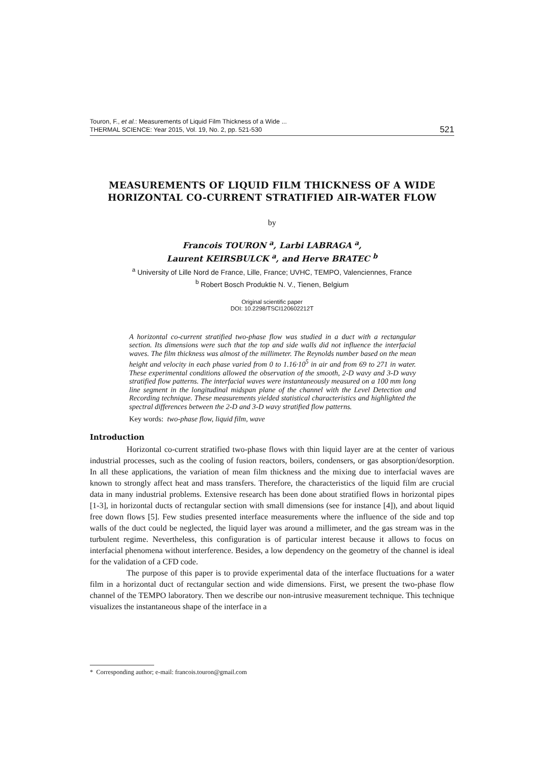Touron, F., et al.: Measurements of Liquid Film Thickness of a Wide ...
THERMAL SCIENCE: Year 2015, Vol. 19, No. 2, pp. 521-530 521
MEASUREMENTS OF LIQUID FILM THICKNESS OF A WIDE
HORIZONTAL CO-CURRENT STRATIFIED AIR-WATER FLOW
by
Francois TOURON <sup>a</sup>, Larbi LABRAGA <sup>a</sup>,
Laurent KEIRSBULCK <sup>a</sup>, and Herve BRATEC <sup>b</sup>
<sup>a</sup> University of Lille Nord de France, Lille, France; UVHC, TEMPO, Valenciennes, France
<sup>b</sup> Robert Bosch Produktie N. V., Tienen, Belgium
Original scientific paper
DOI: 10.2298/TSCI120602212T
A horizontal co-current stratified two-phase flow was studied in a duct with a rectangular section. Its dimensions were such that the top and side walls did not influence the interfacial waves. The film thickness was almost of the millimeter. The Reynolds number based on the mean height and velocity in each phase varied from 0 to 1.16·10<sup>5</sup> in air and from 69 to 271 in water. These experimental conditions allowed the observation of the smooth, 2-D wavy and 3-D wavy stratified flow patterns. The interfacial waves were instantaneously measured on a 100 mm long line segment in the longitudinal midspan plane of the channel with the Level Detection and Recording technique. These measurements yielded statistical characteristics and highlighted the spectral differences between the 2-D and 3-D wavy stratified flow patterns.
Key words: two-phase flow, liquid film, wave
Introduction
Horizontal co-current stratified two-phase flows with thin liquid layer are at the center of various industrial processes, such as the cooling of fusion reactors, boilers, condensers, or gas absorption/desorption. In all these applications, the variation of mean film thickness and the mixing due to interfacial waves are known to strongly affect heat and mass transfers. Therefore, the characteristics of the liquid film are crucial data in many industrial problems. Extensive research has been done about stratified flows in horizontal pipes [1-3], in horizontal ducts of rectangular section with small dimensions (see for instance [4]), and about liquid free down flows [5]. Few studies presented interface measurements where the influence of the side and top walls of the duct could be neglected, the liquid layer was around a millimeter, and the gas stream was in the turbulent regime. Nevertheless, this configuration is of particular interest because it allows to focus on interfacial phenomena without interference. Besides, a low dependency on the geometry of the channel is ideal for the validation of a CFD code.
The purpose of this paper is to provide experimental data of the interface fluctuations for a water film in a horizontal duct of rectangular section and wide dimensions. First, we present the two-phase flow channel of the TEMPO laboratory. Then we describe our non-intrusive measurement technique. This technique visualizes the instantaneous shape of the interface in a
* Corresponding author; e-mail: francois.touron@gmail.com